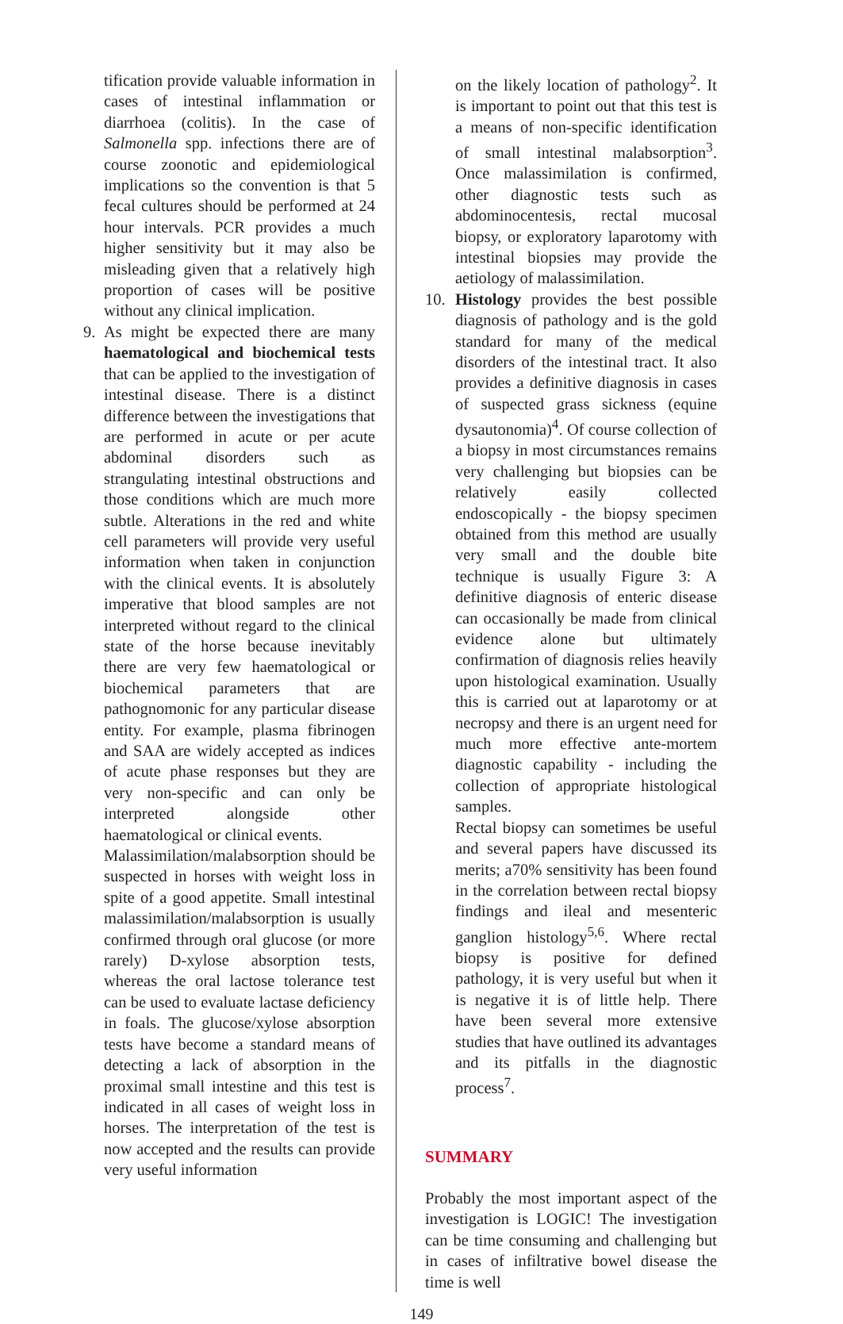tification provide valuable information in cases of intestinal inflammation or diarrhoea (colitis). In the case of Salmonella spp. infections there are of course zoonotic and epidemiological implications so the convention is that 5 fecal cultures should be performed at 24 hour intervals. PCR provides a much higher sensitivity but it may also be misleading given that a relatively high proportion of cases will be positive without any clinical implication.
9. As might be expected there are many haematological and biochemical tests that can be applied to the investigation of intestinal disease. There is a distinct difference between the investigations that are performed in acute or per acute abdominal disorders such as strangulating intestinal obstructions and those conditions which are much more subtle. Alterations in the red and white cell parameters will provide very useful information when taken in conjunction with the clinical events. It is absolutely imperative that blood samples are not interpreted without regard to the clinical state of the horse because inevitably there are very few haematological or biochemical parameters that are pathognomonic for any particular disease entity. For example, plasma fibrinogen and SAA are widely accepted as indices of acute phase responses but they are very non-specific and can only be interpreted alongside other haematological or clinical events.
Malassimilation/malabsorption should be suspected in horses with weight loss in spite of a good appetite. Small intestinal malassimilation/malabsorption is usually confirmed through oral glucose (or more rarely) D-xylose absorption tests, whereas the oral lactose tolerance test can be used to evaluate lactase deficiency in foals. The glucose/xylose absorption tests have become a standard means of detecting a lack of absorption in the proximal small intestine and this test is indicated in all cases of weight loss in horses. The interpretation of the test is now accepted and the results can provide very useful information
on the likely location of pathology<sup>2</sup>. It is important to point out that this test is a means of non-specific identification of small intestinal malabsorption<sup>3</sup>. Once malassimilation is confirmed, other diagnostic tests such as abdominocentesis, rectal mucosal biopsy, or exploratory laparotomy with intestinal biopsies may provide the aetiology of malassimilation.
10. Histology provides the best possible diagnosis of pathology and is the gold standard for many of the medical disorders of the intestinal tract. It also provides a definitive diagnosis in cases of suspected grass sickness (equine dysautonomia)<sup>4</sup>. Of course collection of a biopsy in most circumstances remains very challenging but biopsies can be relatively easily collected endoscopically - the biopsy specimen obtained from this method are usually very small and the double bite technique is usually Figure 3: A definitive diagnosis of enteric disease can occasionally be made from clinical evidence alone but ultimately confirmation of diagnosis relies heavily upon histological examination. Usually this is carried out at laparotomy or at necropsy and there is an urgent need for much more effective ante-mortem diagnostic capability - including the collection of appropriate histological samples.
Rectal biopsy can sometimes be useful and several papers have discussed its merits; a70% sensitivity has been found in the correlation between rectal biopsy findings and ileal and mesenteric ganglion histology<sup>5,6</sup>. Where rectal biopsy is positive for defined pathology, it is very useful but when it is negative it is of little help. There have been several more extensive studies that have outlined its advantages and its pitfalls in the diagnostic process<sup>7</sup>.
SUMMARY
Probably the most important aspect of the investigation is LOGIC! The investigation can be time consuming and challenging but in cases of infiltrative bowel disease the time is well
149